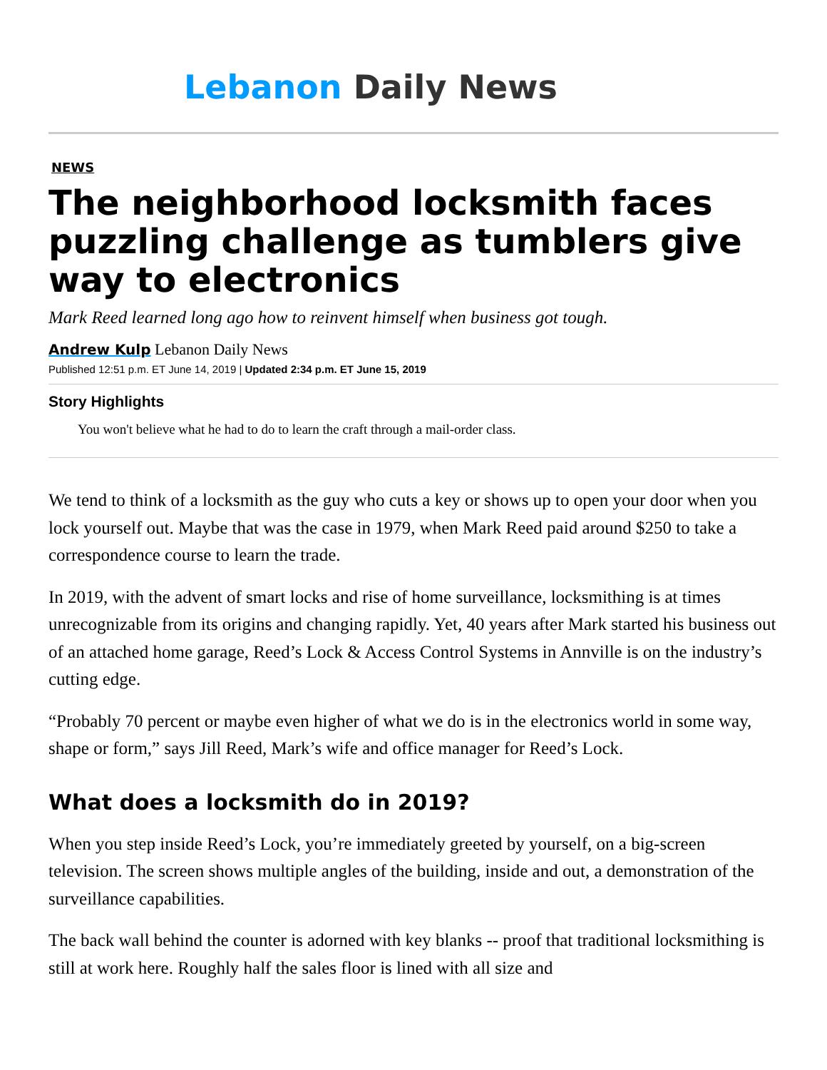Lebanon Daily News
NEWS
The neighborhood locksmith faces puzzling challenge as tumblers give way to electronics
Mark Reed learned long ago how to reinvent himself when business got tough.
Andrew Kulp Lebanon Daily News
Published 12:51 p.m. ET June 14, 2019 | Updated 2:34 p.m. ET June 15, 2019
Story Highlights
You won't believe what he had to do to learn the craft through a mail-order class.
We tend to think of a locksmith as the guy who cuts a key or shows up to open your door when you lock yourself out. Maybe that was the case in 1979, when Mark Reed paid around $250 to take a correspondence course to learn the trade.
In 2019, with the advent of smart locks and rise of home surveillance, locksmithing is at times unrecognizable from its origins and changing rapidly. Yet, 40 years after Mark started his business out of an attached home garage, Reed’s Lock & Access Control Systems in Annville is on the industry’s cutting edge.
“Probably 70 percent or maybe even higher of what we do is in the electronics world in some way, shape or form,” says Jill Reed, Mark’s wife and office manager for Reed’s Lock.
What does a locksmith do in 2019?
When you step inside Reed’s Lock, you’re immediately greeted by yourself, on a big-screen television. The screen shows multiple angles of the building, inside and out, a demonstration of the surveillance capabilities.
The back wall behind the counter is adorned with key blanks -- proof that traditional locksmithing is still at work here. Roughly half the sales floor is lined with all size and